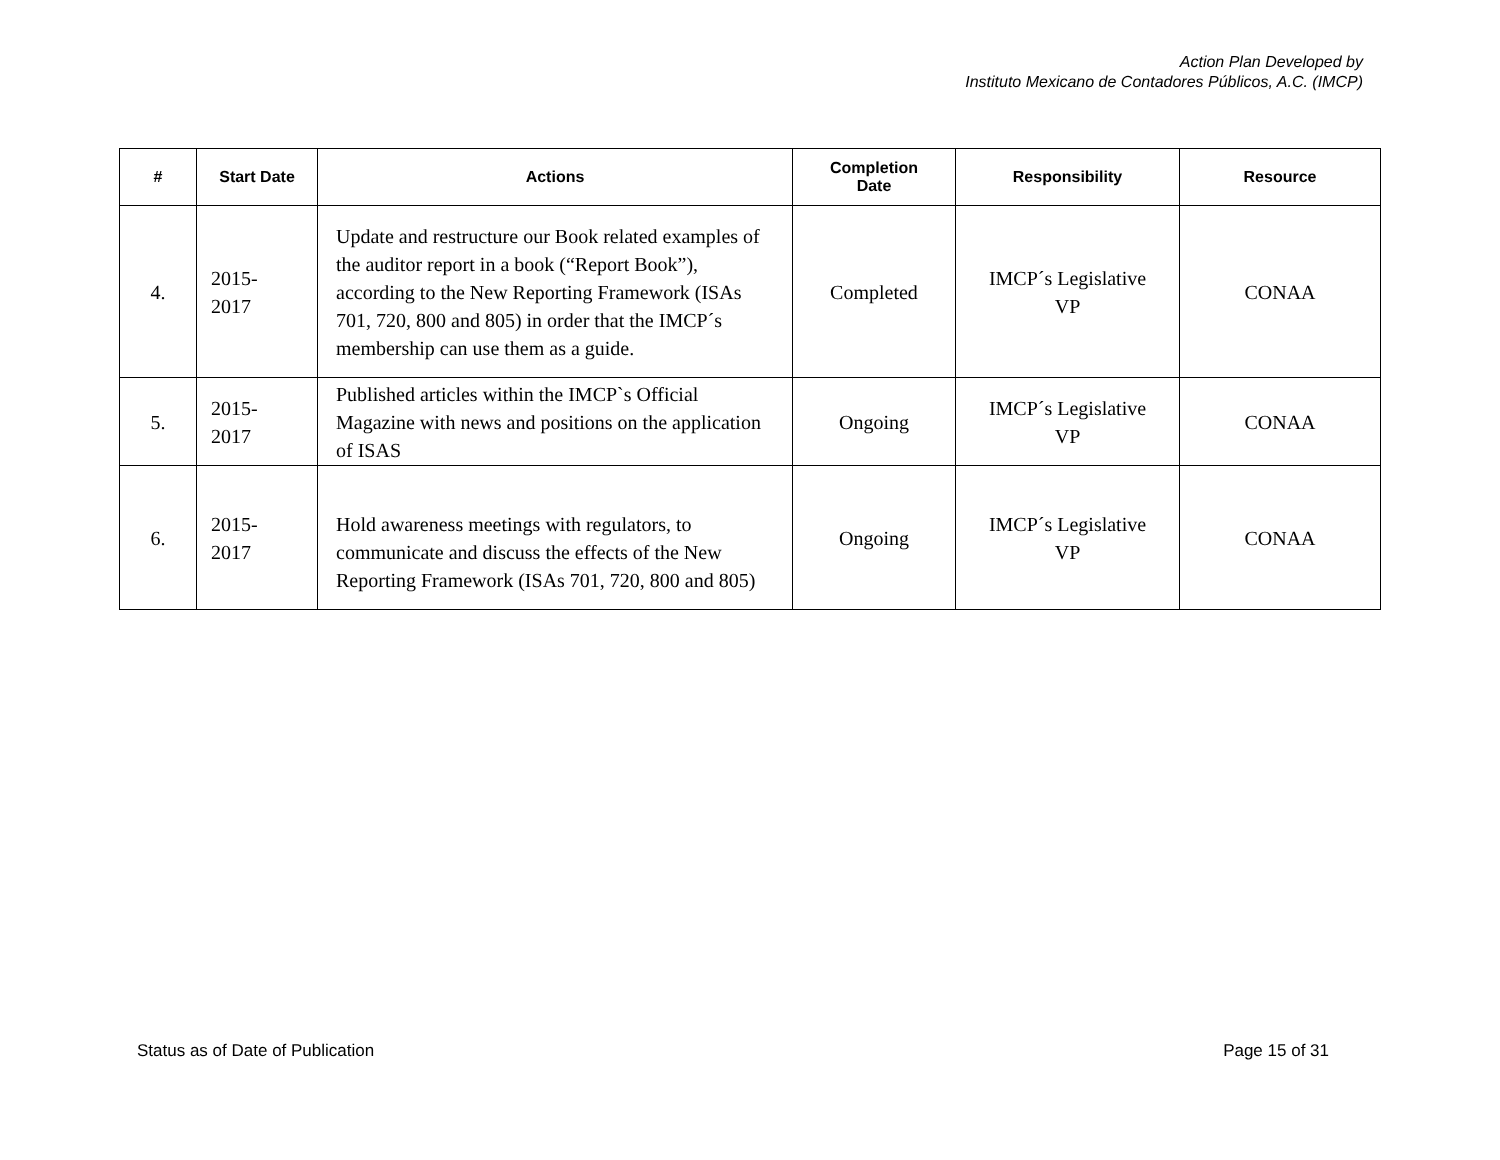Action Plan Developed by
Instituto Mexicano de Contadores Públicos, A.C. (IMCP)
| # | Start Date | Actions | Completion Date | Responsibility | Resource |
| --- | --- | --- | --- | --- | --- |
| 4. | 2015- 2017 | Update and restructure our Book related examples of the auditor report in a book (“Report Book”), according to the New Reporting Framework (ISAs 701, 720, 800 and 805) in order that the IMCP´s membership can use them as a guide. | Completed | IMCP´s Legislative VP | CONAA |
| 5. | 2015- 2017 | Published articles within the IMCP`s Official Magazine with news and positions on the application of ISAS | Ongoing | IMCP´s Legislative VP | CONAA |
| 6. | 2015- 2017 | Hold awareness meetings with regulators, to communicate and discuss the effects of the New Reporting Framework (ISAs 701, 720, 800 and 805) | Ongoing | IMCP´s Legislative VP | CONAA |
Status as of Date of Publication Page 15 of 31